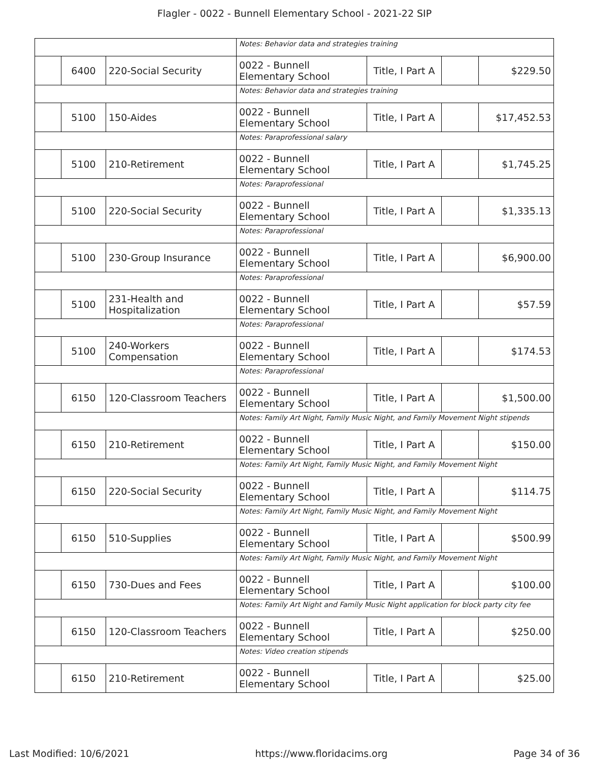Flagler - 0022 - Bunnell Elementary School - 2021-22 SIP
| | | | Notes: Behavior data and strategies training | | | |
| | 6400 | 220-Social Security | 0022 - Bunnell Elementary School | Title, I Part A | | $229.50 |
| | | | Notes: Behavior data and strategies training | | | |
| | 5100 | 150-Aides | 0022 - Bunnell Elementary School | Title, I Part A | | $17,452.53 |
| | | | Notes: Paraprofessional salary | | | |
| | 5100 | 210-Retirement | 0022 - Bunnell Elementary School | Title, I Part A | | $1,745.25 |
| | | | Notes: Paraprofessional | | | |
| | 5100 | 220-Social Security | 0022 - Bunnell Elementary School | Title, I Part A | | $1,335.13 |
| | | | Notes: Paraprofessional | | | |
| | 5100 | 230-Group Insurance | 0022 - Bunnell Elementary School | Title, I Part A | | $6,900.00 |
| | | | Notes: Paraprofessional | | | |
| | 5100 | 231-Health and Hospitalization | 0022 - Bunnell Elementary School | Title, I Part A | | $57.59 |
| | | | Notes: Paraprofessional | | | |
| | 5100 | 240-Workers Compensation | 0022 - Bunnell Elementary School | Title, I Part A | | $174.53 |
| | | | Notes: Paraprofessional | | | |
| | 6150 | 120-Classroom Teachers | 0022 - Bunnell Elementary School | Title, I Part A | | $1,500.00 |
| | | | Notes: Family Art Night, Family Music Night, and Family Movement Night stipends | | | |
| | 6150 | 210-Retirement | 0022 - Bunnell Elementary School | Title, I Part A | | $150.00 |
| | | | Notes: Family Art Night, Family Music Night, and Family Movement Night | | | |
| | 6150 | 220-Social Security | 0022 - Bunnell Elementary School | Title, I Part A | | $114.75 |
| | | | Notes: Family Art Night, Family Music Night, and Family Movement Night | | | |
| | 6150 | 510-Supplies | 0022 - Bunnell Elementary School | Title, I Part A | | $500.99 |
| | | | Notes: Family Art Night, Family Music Night, and Family Movement Night | | | |
| | 6150 | 730-Dues and Fees | 0022 - Bunnell Elementary School | Title, I Part A | | $100.00 |
| | | | Notes: Family Art Night and Family Music Night application for block party city fee | | | |
| | 6150 | 120-Classroom Teachers | 0022 - Bunnell Elementary School | Title, I Part A | | $250.00 |
| | | | Notes: Video creation stipends | | | |
| | 6150 | 210-Retirement | 0022 - Bunnell Elementary School | Title, I Part A | | $25.00 |
Last Modified: 10/6/2021 https://www.floridacims.org Page 34 of 36